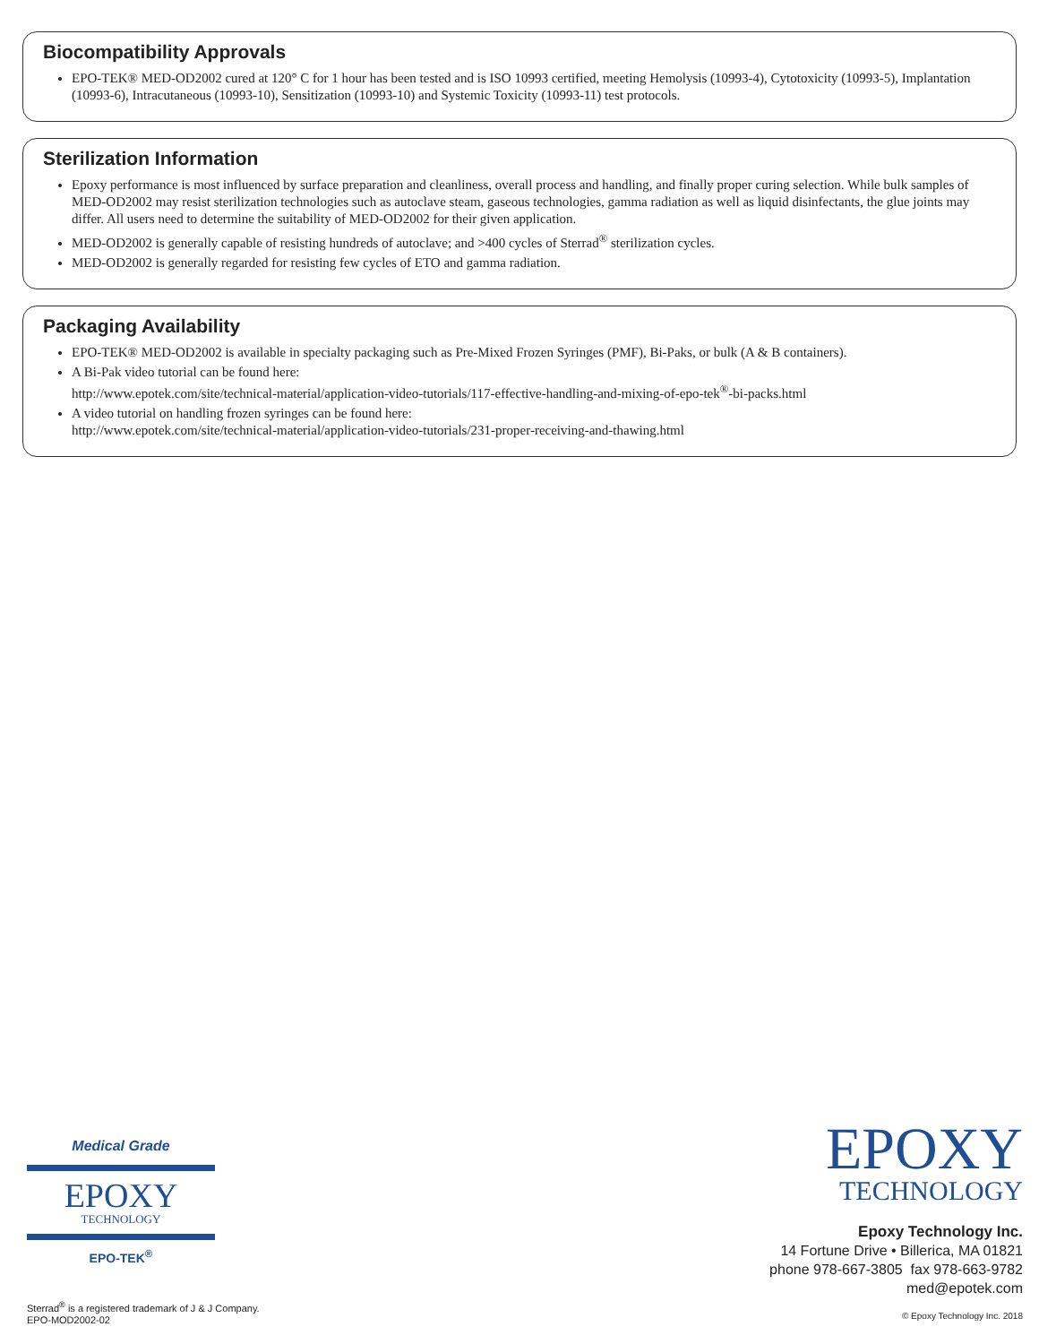Biocompatibility Approvals
EPO-TEK® MED-OD2002 cured at 120° C for 1 hour has been tested and is ISO 10993 certified, meeting Hemolysis (10993-4), Cytotoxicity (10993-5), Implantation (10993-6), Intracutaneous (10993-10), Sensitization (10993-10) and Systemic Toxicity (10993-11) test protocols.
Sterilization Information
Epoxy performance is most influenced by surface preparation and cleanliness, overall process and handling, and finally proper curing selection. While bulk samples of MED-OD2002 may resist sterilization technologies such as autoclave steam, gaseous technologies, gamma radiation as well as liquid disinfectants, the glue joints may differ. All users need to determine the suitability of MED-OD2002 for their given application.
MED-OD2002 is generally capable of resisting hundreds of autoclave; and >400 cycles of Sterrad<sup>®</sup> sterilization cycles.
MED-OD2002 is generally regarded for resisting few cycles of ETO and gamma radiation.
Packaging Availability
EPO-TEK® MED-OD2002 is available in specialty packaging such as Pre-Mixed Frozen Syringes (PMF), Bi-Paks, or bulk (A & B containers).
A Bi-Pak video tutorial can be found here:
http://www.epotek.com/site/technical-material/application-video-tutorials/117-effective-handling-and-mixing-of-epo-tek<sup>®</sup>-bi-packs.html
A video tutorial on handling frozen syringes can be found here:
http://www.epotek.com/site/technical-material/application-video-tutorials/231-proper-receiving-and-thawing.html
Medical Grade
EPOXY
TECHNOLOGY
EPO-TEK<sup>®</sup>
EPOXY
TECHNOLOGY
Epoxy Technology Inc.
14 Fortune Drive • Billerica, MA 01821
phone 978-667-3805 fax 978-663-9782
med@epotek.com
© Epoxy Technology Inc. 2018
Sterrad<sup>®</sup> is a registered trademark of J & J Company.
EPO-MOD2002-02